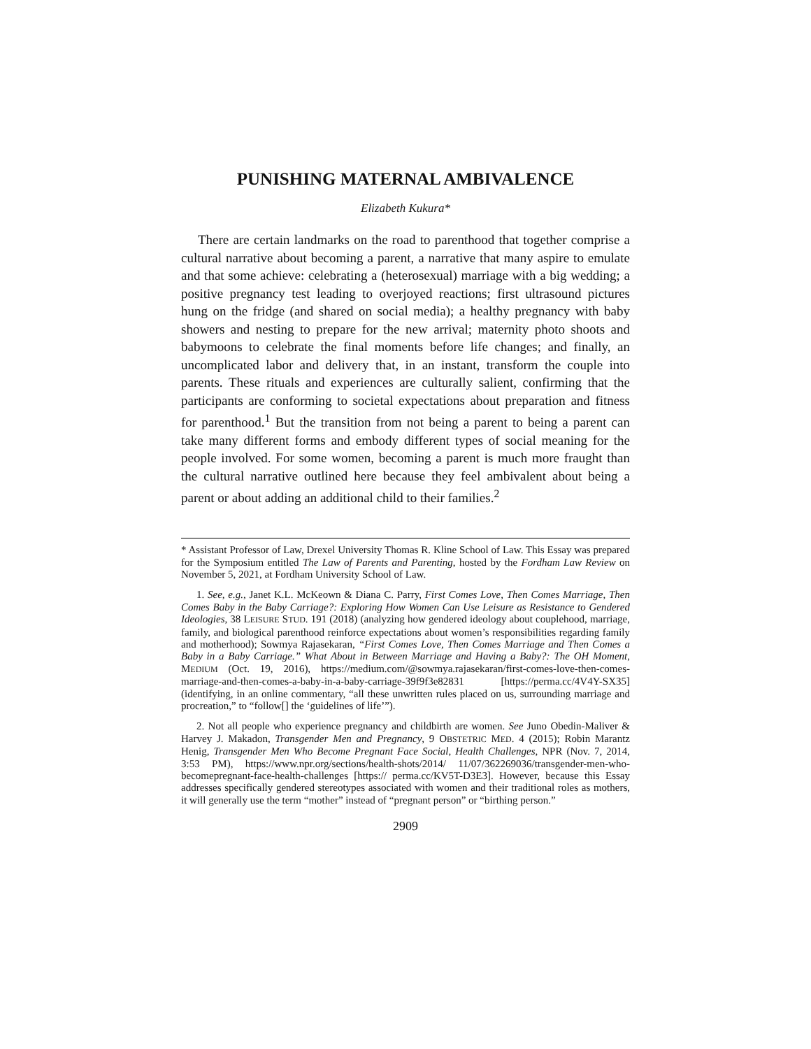PUNISHING MATERNAL AMBIVALENCE
Elizabeth Kukura*
There are certain landmarks on the road to parenthood that together comprise a cultural narrative about becoming a parent, a narrative that many aspire to emulate and that some achieve: celebrating a (heterosexual) marriage with a big wedding; a positive pregnancy test leading to overjoyed reactions; first ultrasound pictures hung on the fridge (and shared on social media); a healthy pregnancy with baby showers and nesting to prepare for the new arrival; maternity photo shoots and babymoons to celebrate the final moments before life changes; and finally, an uncomplicated labor and delivery that, in an instant, transform the couple into parents. These rituals and experiences are culturally salient, confirming that the participants are conforming to societal expectations about preparation and fitness for parenthood.<sup>1</sup> But the transition from not being a parent to being a parent can take many different forms and embody different types of social meaning for the people involved. For some women, becoming a parent is much more fraught than the cultural narrative outlined here because they feel ambivalent about being a parent or about adding an additional child to their families.<sup>2</sup>
* Assistant Professor of Law, Drexel University Thomas R. Kline School of Law. This Essay was prepared for the Symposium entitled The Law of Parents and Parenting, hosted by the Fordham Law Review on November 5, 2021, at Fordham University School of Law.
1. See, e.g., Janet K.L. McKeown & Diana C. Parry, First Comes Love, Then Comes Marriage, Then Comes Baby in the Baby Carriage?: Exploring How Women Can Use Leisure as Resistance to Gendered Ideologies, 38 LEISURE STUD. 191 (2018) (analyzing how gendered ideology about couplehood, marriage, family, and biological parenthood reinforce expectations about women’s responsibilities regarding family and motherhood); Sowmya Rajasekaran, “First Comes Love, Then Comes Marriage and Then Comes a Baby in a Baby Carriage.” What About in Between Marriage and Having a Baby?: The OH Moment, MEDIUM (Oct. 19, 2016), https://medium.com/@sowmya.rajasekaran/first-comes-love-then-comes-marriage-and-then-comes-a-baby-in-a-baby-carriage-39f9f3e82831 [https://perma.cc/4V4Y-SX35] (identifying, in an online commentary, “all these unwritten rules placed on us, surrounding marriage and procreation,” to “follow[] the ‘guidelines of life’”).
2. Not all people who experience pregnancy and childbirth are women. See Juno Obedin-Maliver & Harvey J. Makadon, Transgender Men and Pregnancy, 9 OBSTETRIC MED. 4 (2015); Robin Marantz Henig, Transgender Men Who Become Pregnant Face Social, Health Challenges, NPR (Nov. 7, 2014, 3:53 PM), https://www.npr.org/sections/health-shots/2014/ 11/07/362269036/transgender-men-who-becomepregnant-face-health-challenges [https:// perma.cc/KV5T-D3E3]. However, because this Essay addresses specifically gendered stereotypes associated with women and their traditional roles as mothers, it will generally use the term “mother” instead of “pregnant person” or “birthing person.”
2909